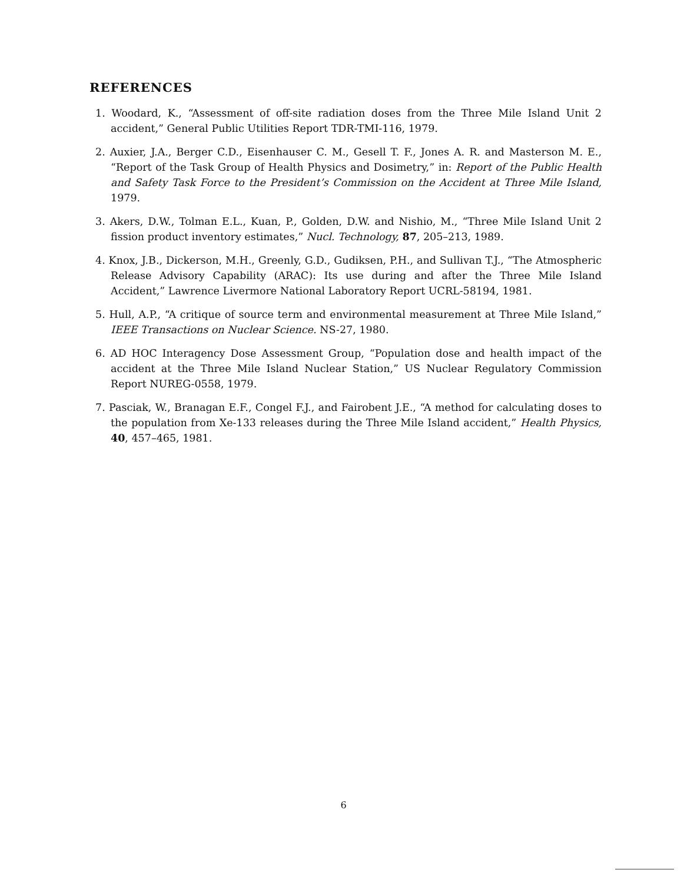REFERENCES
1. Woodard, K., “Assessment of off-site radiation doses from the Three Mile Island Unit 2 accident,” General Public Utilities Report TDR-TMI-116, 1979.
2. Auxier, J.A., Berger C.D., Eisenhauser C. M., Gesell T. F., Jones A. R. and Masterson M. E., “Report of the Task Group of Health Physics and Dosimetry,” in: Report of the Public Health and Safety Task Force to the President’s Commission on the Accident at Three Mile Island, 1979.
3. Akers, D.W., Tolman E.L., Kuan, P., Golden, D.W. and Nishio, M., “Three Mile Island Unit 2 fission product inventory estimates,” Nucl. Technology, 87, 205–213, 1989.
4. Knox, J.B., Dickerson, M.H., Greenly, G.D., Gudiksen, P.H., and Sullivan T.J., “The Atmospheric Release Advisory Capability (ARAC): Its use during and after the Three Mile Island Accident,” Lawrence Livermore National Laboratory Report UCRL-58194, 1981.
5. Hull, A.P., “A critique of source term and environmental measurement at Three Mile Island,” IEEE Transactions on Nuclear Science. NS-27, 1980.
6. AD HOC Interagency Dose Assessment Group, “Population dose and health impact of the accident at the Three Mile Island Nuclear Station,” US Nuclear Regulatory Commission Report NUREG-0558, 1979.
7. Pasciak, W., Branagan E.F., Congel F.J., and Fairobent J.E., “A method for calculating doses to the population from Xe-133 releases during the Three Mile Island accident,” Health Physics, 40, 457–465, 1981.
6